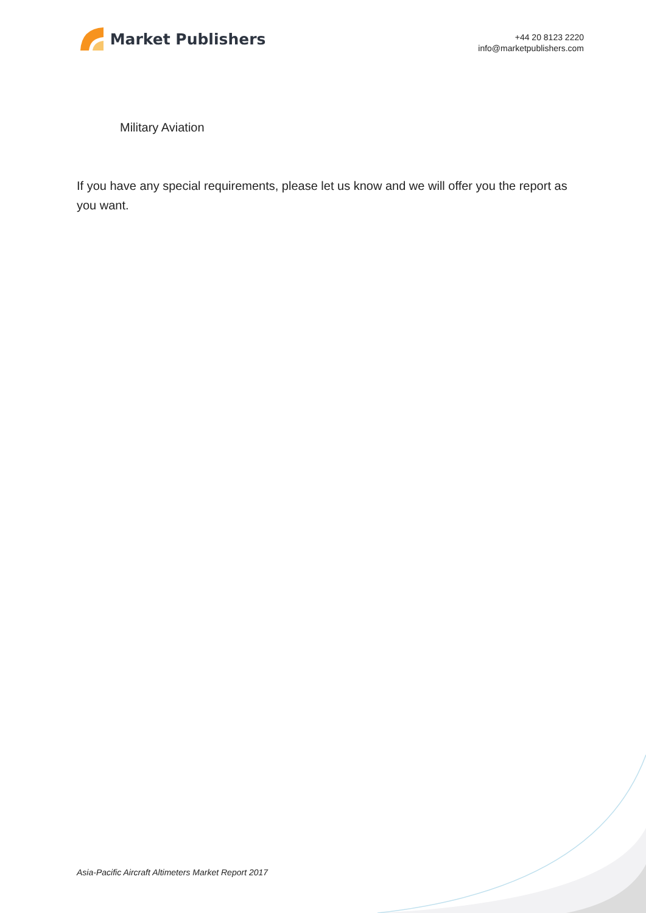Market Publishers
+44 20 8123 2220
info@marketpublishers.com
Military Aviation
If you have any special requirements, please let us know and we will offer you the report as you want.
Asia-Pacific Aircraft Altimeters Market Report 2017